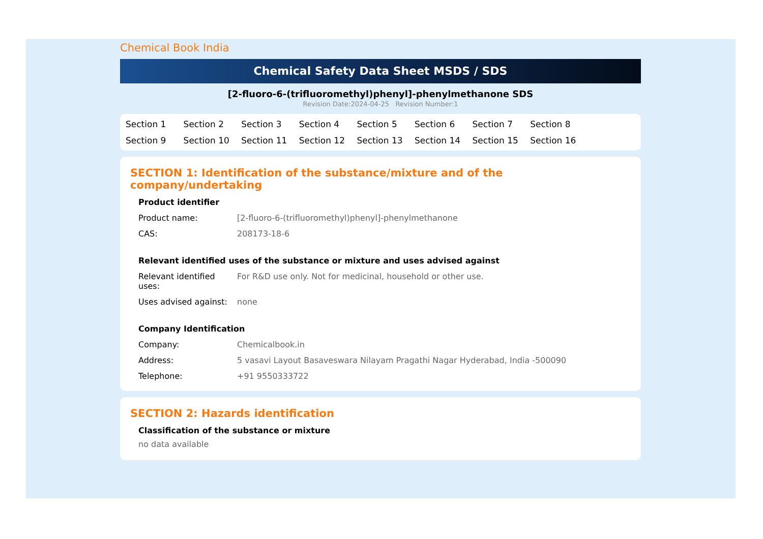Chemical Book India
Chemical Safety Data Sheet MSDS / SDS
[2-fluoro-6-(trifluoromethyl)phenyl]-phenylmethanone SDS
Revision Date:2024-04-25 Revision Number:1
Section 1 Section 2 Section 3 Section 4 Section 5 Section 6 Section 7 Section 8 Section 9 Section 10 Section 11 Section 12 Section 13 Section 14 Section 15 Section 16
SECTION 1: Identification of the substance/mixture and of the company/undertaking
Product identifier
| Product name: | [2-fluoro-6-(trifluoromethyl)phenyl]-phenylmethanone |
| CAS: | 208173-18-6 |
Relevant identified uses of the substance or mixture and uses advised against
| Relevant identified uses: | For R&D use only. Not for medicinal, household or other use. |
| Uses advised against: | none |
Company Identification
| Company: | Chemicalbook.in |
| Address: | 5 vasavi Layout Basaveswara Nilayam Pragathi Nagar Hyderabad, India -500090 |
| Telephone: | +91 9550333722 |
SECTION 2: Hazards identification
Classification of the substance or mixture
no data available